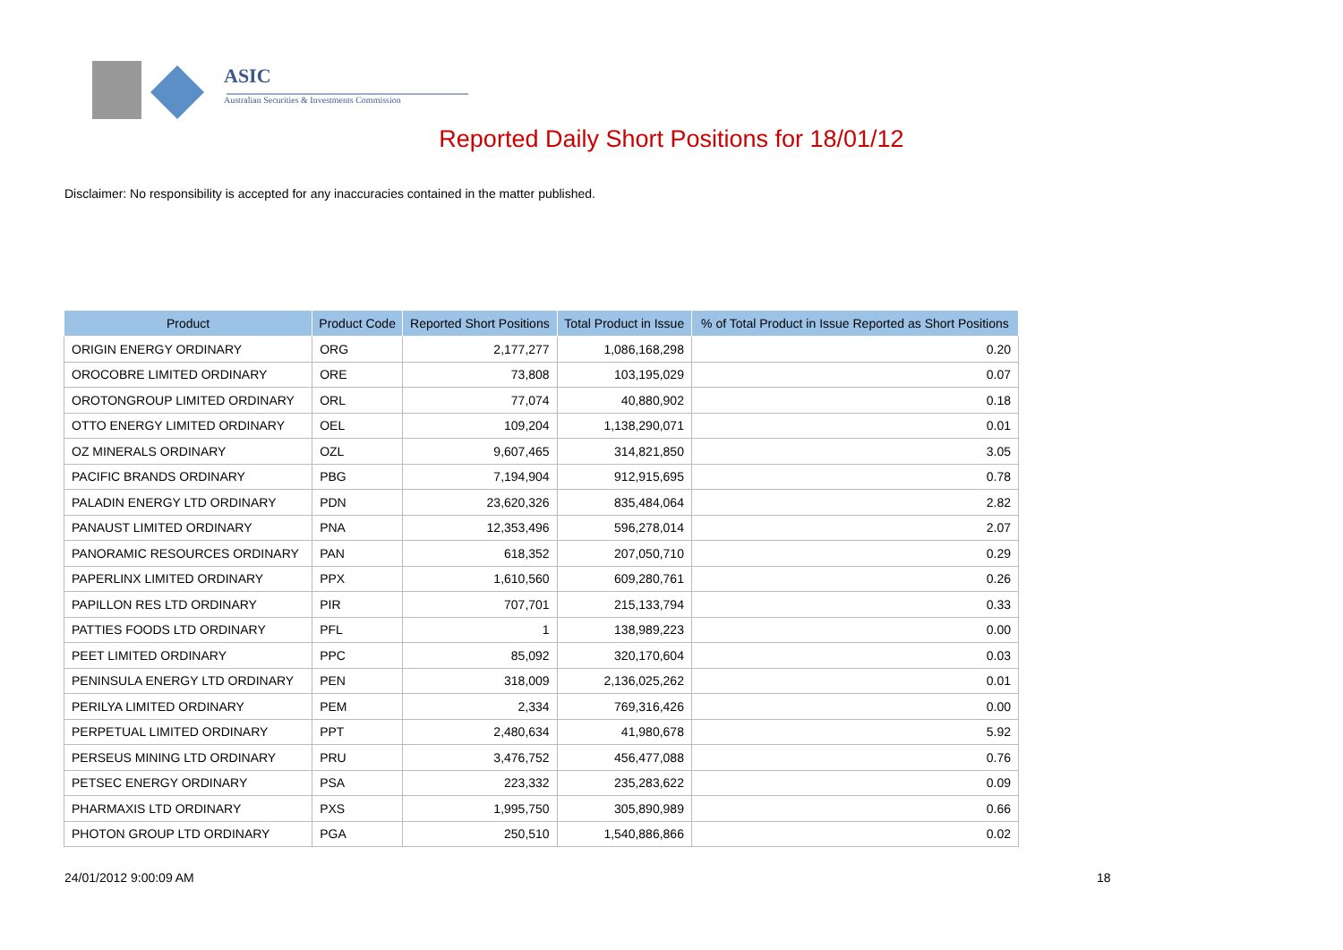ASIC
Australian Securities & Investments Commission
Reported Daily Short Positions for 18/01/12
Disclaimer: No responsibility is accepted for any inaccuracies contained in the matter published.
| Product | Product Code | Reported Short Positions | Total Product in Issue | % of Total Product in Issue Reported as Short Positions |
| --- | --- | --- | --- | --- |
| ORIGIN ENERGY ORDINARY | ORG | 2,177,277 | 1,086,168,298 | 0.20 |
| OROCOBRE LIMITED ORDINARY | ORE | 73,808 | 103,195,029 | 0.07 |
| OROTONGROUP LIMITED ORDINARY | ORL | 77,074 | 40,880,902 | 0.18 |
| OTTO ENERGY LIMITED ORDINARY | OEL | 109,204 | 1,138,290,071 | 0.01 |
| OZ MINERALS ORDINARY | OZL | 9,607,465 | 314,821,850 | 3.05 |
| PACIFIC BRANDS ORDINARY | PBG | 7,194,904 | 912,915,695 | 0.78 |
| PALADIN ENERGY LTD ORDINARY | PDN | 23,620,326 | 835,484,064 | 2.82 |
| PANAUST LIMITED ORDINARY | PNA | 12,353,496 | 596,278,014 | 2.07 |
| PANORAMIC RESOURCES ORDINARY | PAN | 618,352 | 207,050,710 | 0.29 |
| PAPERLINX LIMITED ORDINARY | PPX | 1,610,560 | 609,280,761 | 0.26 |
| PAPILLON RES LTD ORDINARY | PIR | 707,701 | 215,133,794 | 0.33 |
| PATTIES FOODS LTD ORDINARY | PFL | 1 | 138,989,223 | 0.00 |
| PEET LIMITED ORDINARY | PPC | 85,092 | 320,170,604 | 0.03 |
| PENINSULA ENERGY LTD ORDINARY | PEN | 318,009 | 2,136,025,262 | 0.01 |
| PERILYA LIMITED ORDINARY | PEM | 2,334 | 769,316,426 | 0.00 |
| PERPETUAL LIMITED ORDINARY | PPT | 2,480,634 | 41,980,678 | 5.92 |
| PERSEUS MINING LTD ORDINARY | PRU | 3,476,752 | 456,477,088 | 0.76 |
| PETSEC ENERGY ORDINARY | PSA | 223,332 | 235,283,622 | 0.09 |
| PHARMAXIS LTD ORDINARY | PXS | 1,995,750 | 305,890,989 | 0.66 |
| PHOTON GROUP LTD ORDINARY | PGA | 250,510 | 1,540,886,866 | 0.02 |
24/01/2012 9:00:09 AM 18